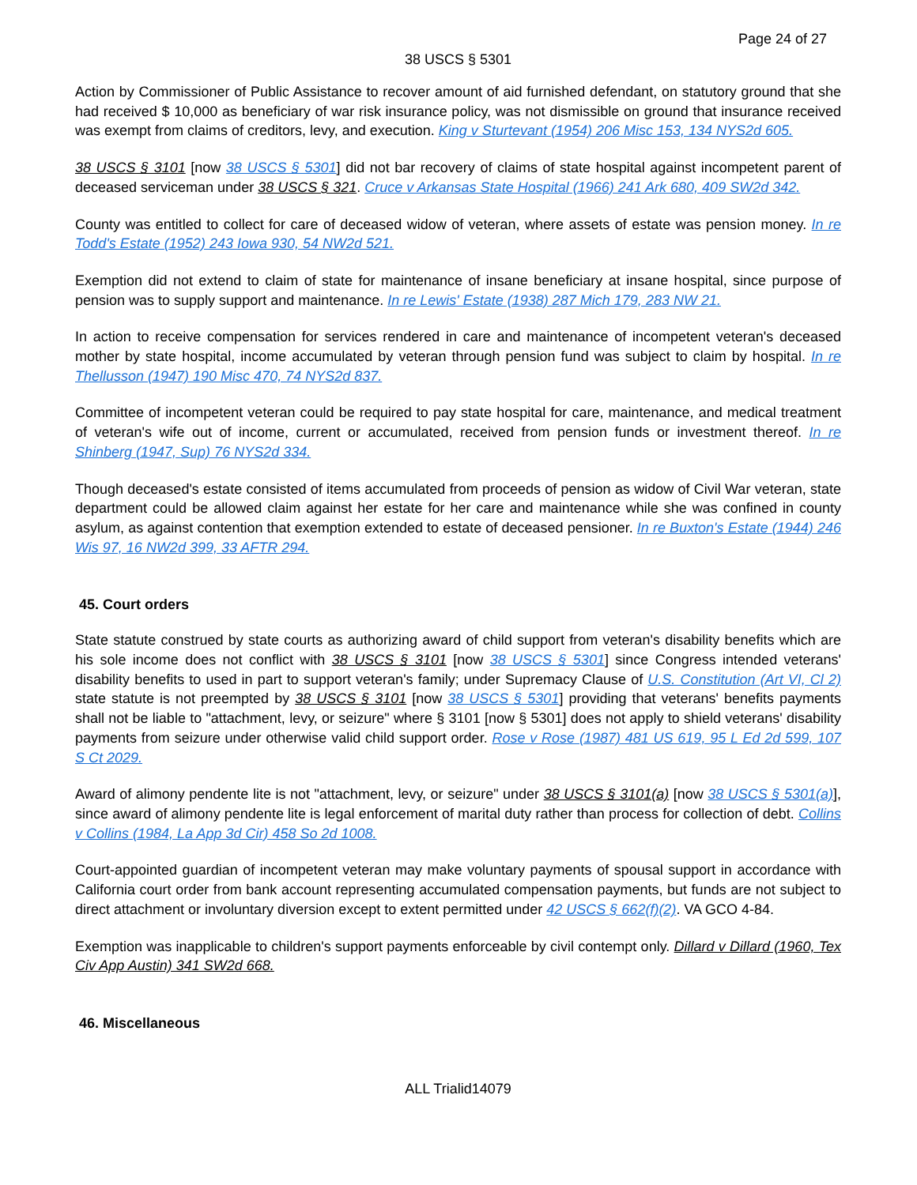Page 24 of 27
38 USCS § 5301
Action by Commissioner of Public Assistance to recover amount of aid furnished defendant, on statutory ground that she had received $ 10,000 as beneficiary of war risk insurance policy, was not dismissible on ground that insurance received was exempt from claims of creditors, levy, and execution. King v Sturtevant (1954) 206 Misc 153, 134 NYS2d 605.
38 USCS § 3101 [now 38 USCS § 5301] did not bar recovery of claims of state hospital against incompetent parent of deceased serviceman under 38 USCS § 321. Cruce v Arkansas State Hospital (1966) 241 Ark 680, 409 SW2d 342.
County was entitled to collect for care of deceased widow of veteran, where assets of estate was pension money. In re Todd's Estate (1952) 243 Iowa 930, 54 NW2d 521.
Exemption did not extend to claim of state for maintenance of insane beneficiary at insane hospital, since purpose of pension was to supply support and maintenance. In re Lewis' Estate (1938) 287 Mich 179, 283 NW 21.
In action to receive compensation for services rendered in care and maintenance of incompetent veteran's deceased mother by state hospital, income accumulated by veteran through pension fund was subject to claim by hospital. In re Thellusson (1947) 190 Misc 470, 74 NYS2d 837.
Committee of incompetent veteran could be required to pay state hospital for care, maintenance, and medical treatment of veteran's wife out of income, current or accumulated, received from pension funds or investment thereof. In re Shinberg (1947, Sup) 76 NYS2d 334.
Though deceased's estate consisted of items accumulated from proceeds of pension as widow of Civil War veteran, state department could be allowed claim against her estate for her care and maintenance while she was confined in county asylum, as against contention that exemption extended to estate of deceased pensioner. In re Buxton's Estate (1944) 246 Wis 97, 16 NW2d 399, 33 AFTR 294.
45. Court orders
State statute construed by state courts as authorizing award of child support from veteran's disability benefits which are his sole income does not conflict with 38 USCS § 3101 [now 38 USCS § 5301] since Congress intended veterans' disability benefits to used in part to support veteran's family; under Supremacy Clause of U.S. Constitution (Art VI, Cl 2) state statute is not preempted by 38 USCS § 3101 [now 38 USCS § 5301] providing that veterans' benefits payments shall not be liable to "attachment, levy, or seizure" where § 3101 [now § 5301] does not apply to shield veterans' disability payments from seizure under otherwise valid child support order. Rose v Rose (1987) 481 US 619, 95 L Ed 2d 599, 107 S Ct 2029.
Award of alimony pendente lite is not "attachment, levy, or seizure" under 38 USCS § 3101(a) [now 38 USCS § 5301(a)], since award of alimony pendente lite is legal enforcement of marital duty rather than process for collection of debt. Collins v Collins (1984, La App 3d Cir) 458 So 2d 1008.
Court-appointed guardian of incompetent veteran may make voluntary payments of spousal support in accordance with California court order from bank account representing accumulated compensation payments, but funds are not subject to direct attachment or involuntary diversion except to extent permitted under 42 USCS § 662(f)(2). VA GCO 4-84.
Exemption was inapplicable to children's support payments enforceable by civil contempt only. Dillard v Dillard (1960, Tex Civ App Austin) 341 SW2d 668.
46. Miscellaneous
ALL Trialid14079